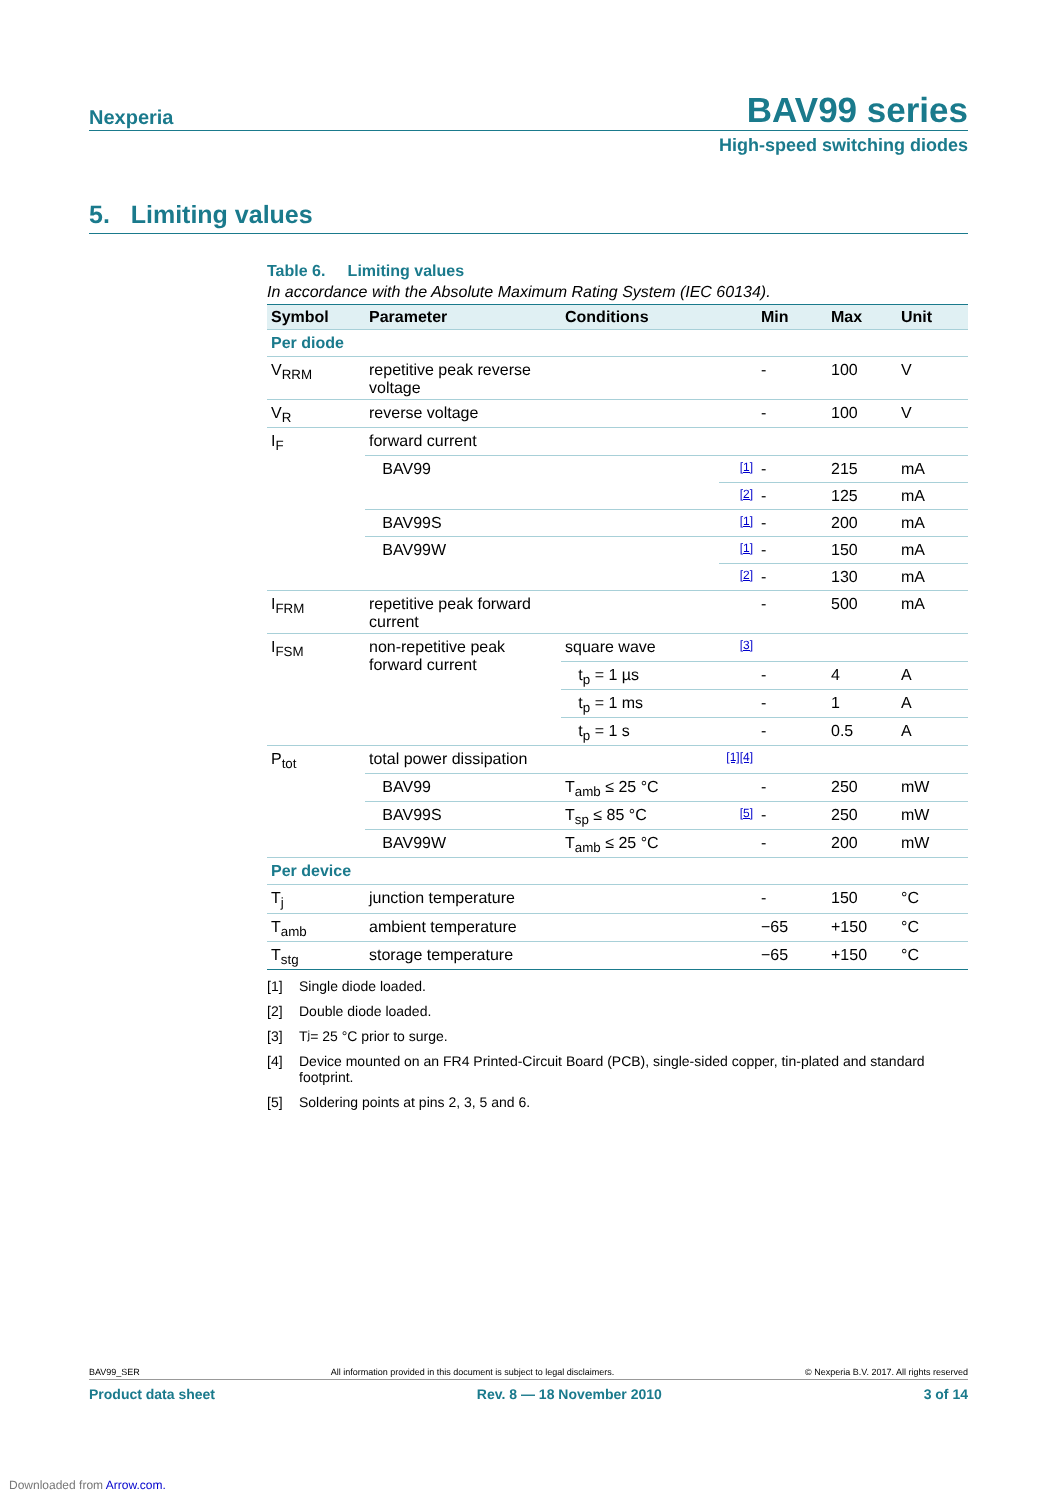Nexperia
BAV99 series
High-speed switching diodes
5. Limiting values
Table 6. Limiting values
In accordance with the Absolute Maximum Rating System (IEC 60134).
| Symbol | Parameter | Conditions | | Min | Max | Unit |
| --- | --- | --- | --- | --- | --- | --- |
| Per diode | | | | | | |
| V<sub>RRM</sub> | repetitive peak reverse voltage | | | - | 100 | V |
| V<sub>R</sub> | reverse voltage | | | - | 100 | V |
| I<sub>F</sub> | forward current | | | | | |
| | BAV99 | | [1] | - | 215 | mA |
| | | | [2] | - | 125 | mA |
| | BAV99S | | [1] | - | 200 | mA |
| | BAV99W | | [1] | - | 150 | mA |
| | | | [2] | - | 130 | mA |
| I<sub>FRM</sub> | repetitive peak forward current | | | - | 500 | mA |
| I<sub>FSM</sub> | non-repetitive peak forward current | square wave | [3] | | | |
| | | t<sub>p</sub> = 1 µs | | - | 4 | A |
| | | t<sub>p</sub> = 1 ms | | - | 1 | A |
| | | t<sub>p</sub> = 1 s | | - | 0.5 | A |
| P<sub>tot</sub> | total power dissipation | | [1][4] | | | |
| | BAV99 | T<sub>amb</sub> ≤ 25 °C | | - | 250 | mW |
| | BAV99S | T<sub>sp</sub> ≤ 85 °C | [5] | - | 250 | mW |
| | BAV99W | T<sub>amb</sub> ≤ 25 °C | | - | 200 | mW |
| Per device | | | | | | |
| T<sub>j</sub> | junction temperature | | | - | 150 | °C |
| T<sub>amb</sub> | ambient temperature | | | −65 | +150 | °C |
| T<sub>stg</sub> | storage temperature | | | −65 | +150 | °C |
[1] Single diode loaded.
[2] Double diode loaded.
[3] T<sub>j</sub> = 25 °C prior to surge.
[4] Device mounted on an FR4 Printed-Circuit Board (PCB), single-sided copper, tin-plated and standard footprint.
[5] Soldering points at pins 2, 3, 5 and 6.
BAV99_SER All information provided in this document is subject to legal disclaimers. © Nexperia B.V. 2017. All rights reserved
Product data sheet Rev. 8 — 18 November 2010 3 of 14
Downloaded from Arrow.com.